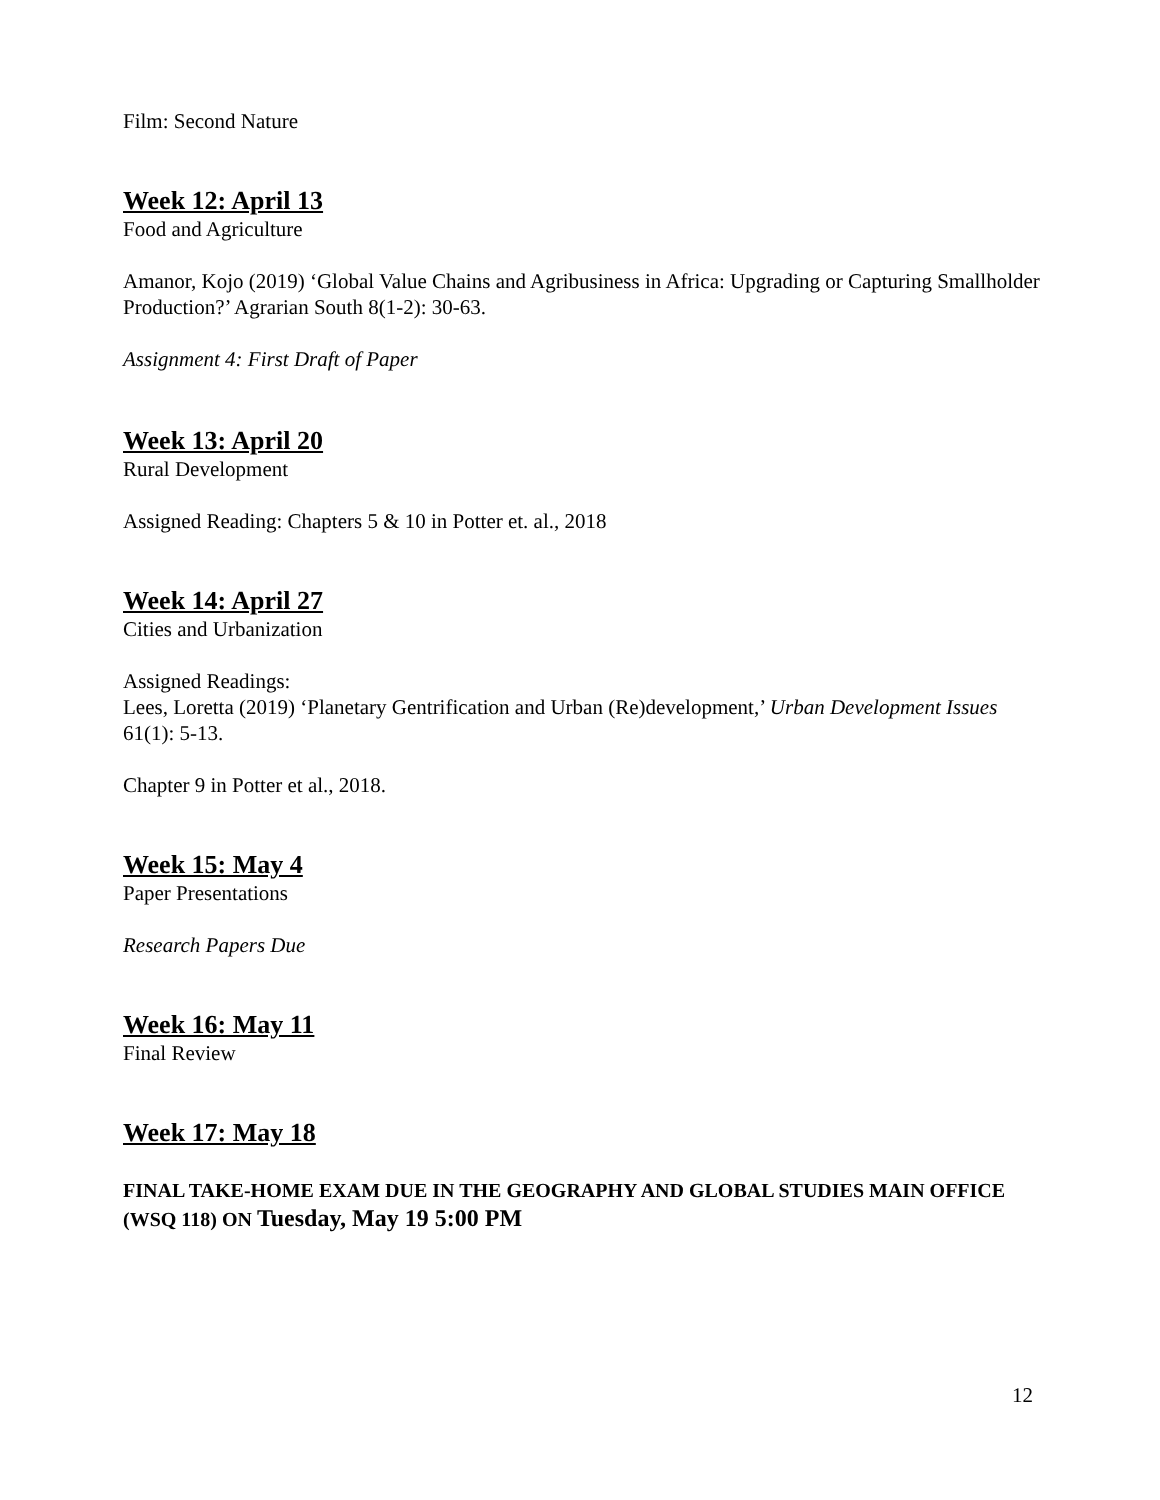Film: Second Nature
Week 12: April 13
Food and Agriculture
Amanor, Kojo (2019) ‘Global Value Chains and Agribusiness in Africa: Upgrading or Capturing Smallholder Production?’ Agrarian South 8(1-2): 30-63.
Assignment 4: First Draft of Paper
Week 13: April 20
Rural Development
Assigned Reading: Chapters 5 & 10 in Potter et. al., 2018
Week 14: April 27
Cities and Urbanization
Assigned Readings:
Lees, Loretta (2019) ‘Planetary Gentrification and Urban (Re)development,’ Urban Development Issues 61(1): 5-13.
Chapter 9 in Potter et al., 2018.
Week 15: May 4
Paper Presentations
Research Papers Due
Week 16: May 11
Final Review
Week 17: May 18
FINAL TAKE-HOME EXAM DUE IN THE GEOGRAPHY AND GLOBAL STUDIES MAIN OFFICE (WSQ 118) ON Tuesday, May 19 5:00 PM
12